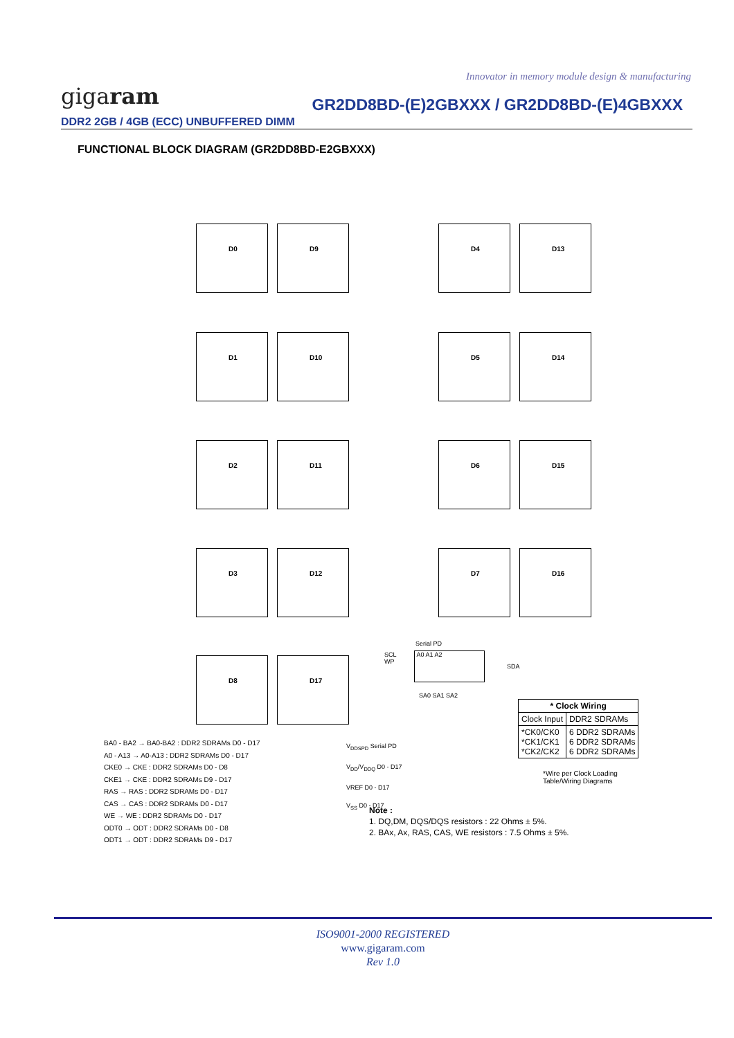Innovator in memory module design & manufacturing
gigaram
GR2DD8BD-(E)2GBXXX / GR2DD8BD-(E)4GBXXX
DDR2 2GB / 4GB (ECC) UNBUFFERED DIMM
FUNCTIONAL BLOCK DIAGRAM (GR2DD8BD-E2GBXXX)
D0 D9 D4 D13
D1 D10 D5 D14
D2 D11 D6 D15
D3 D12 D7 D16
D8 D17
Serial PD
A0 A1 A2
SCL
WP
SDA
SA0 SA1 SA2
| * Clock Wiring | |
| --- | --- |
| Clock Input | DDR2 SDRAMs |
| *CK0/CK0 *CK1/CK1 *CK2/CK2 | 6 DDR2 SDRAMs 6 DDR2 SDRAMs 6 DDR2 SDRAMs |
*Wire per Clock Loading
Table/Wiring Diagrams
BA0 - BA2 → BA0-BA2 : DDR2 SDRAMs D0 - D17
A0 - A13 → A0-A13 : DDR2 SDRAMs D0 - D17
CKE0 → CKE : DDR2 SDRAMs D0 - D8
CKE1 → CKE : DDR2 SDRAMs D9 - D17
RAS → RAS : DDR2 SDRAMs D0 - D17
CAS → CAS : DDR2 SDRAMs D0 - D17
WE → WE : DDR2 SDRAMs D0 - D17
ODT0 → ODT : DDR2 SDRAMs D0 - D8
ODT1 → ODT : DDR2 SDRAMs D9 - D17
V<sub>DDSPD</sub> Serial PD
V<sub>DD</sub>/V<sub>DDQ</sub> D0 - D17
VREF D0 - D17
V<sub>SS</sub> D0 - D17
Note :
1. DQ,DM, DQS/DQS resistors : 22 Ohms ± 5%.
2. BAx, Ax, RAS, CAS, WE resistors : 7.5 Ohms ± 5%.
ISO9001-2000 REGISTERED
www.gigaram.com
Rev 1.0